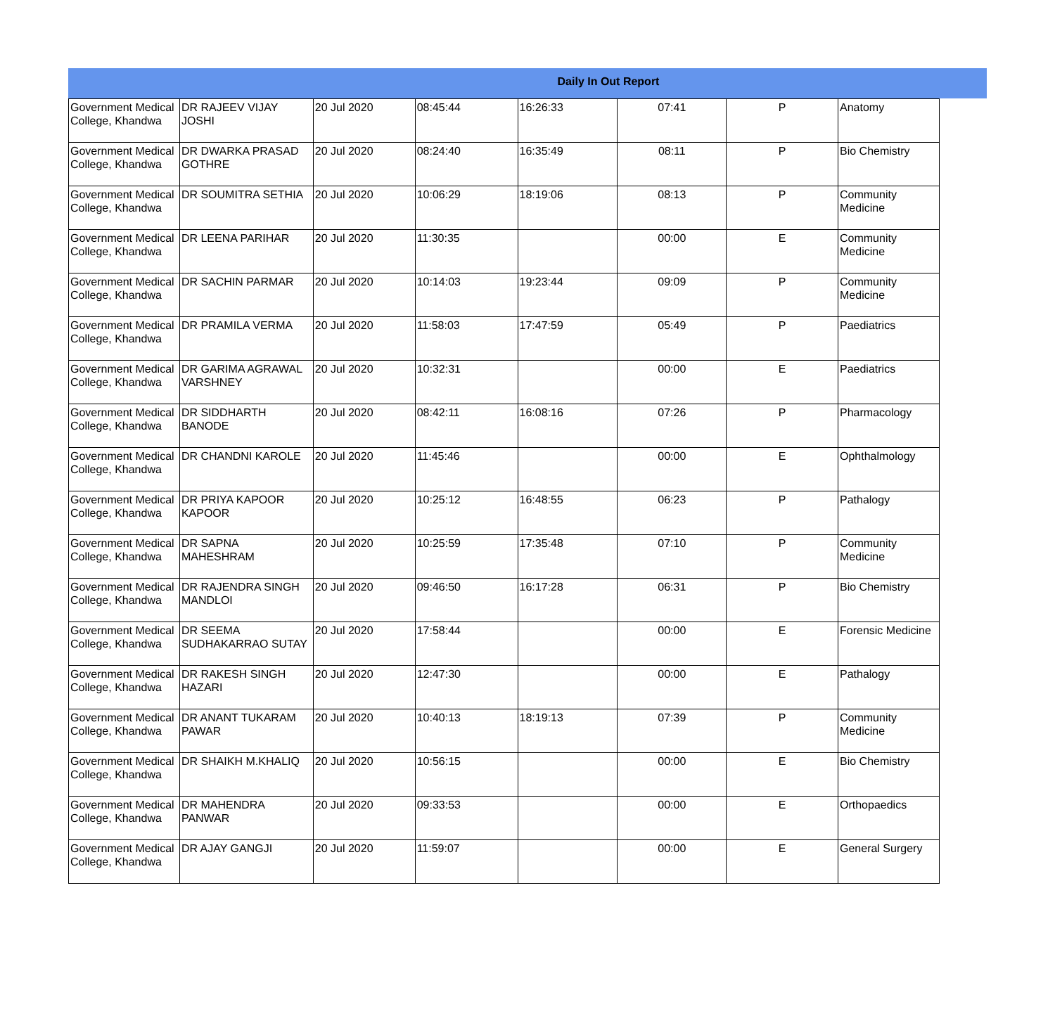Daily In Out Report
| Government Medical College, Khandwa | DR RAJEEV VIJAY JOSHI | 20 Jul 2020 | 08:45:44 | 16:26:33 | 07:41 | P | Anatomy |
| Government Medical College, Khandwa | DR DWARKA PRASAD GOTHRE | 20 Jul 2020 | 08:24:40 | 16:35:49 | 08:11 | P | Bio Chemistry |
| Government Medical College, Khandwa | DR SOUMITRA SETHIA | 20 Jul 2020 | 10:06:29 | 18:19:06 | 08:13 | P | Community Medicine |
| Government Medical College, Khandwa | DR LEENA PARIHAR | 20 Jul 2020 | 11:30:35 | | 00:00 | E | Community Medicine |
| Government Medical College, Khandwa | DR SACHIN PARMAR | 20 Jul 2020 | 10:14:03 | 19:23:44 | 09:09 | P | Community Medicine |
| Government Medical College, Khandwa | DR PRAMILA VERMA | 20 Jul 2020 | 11:58:03 | 17:47:59 | 05:49 | P | Paediatrics |
| Government Medical College, Khandwa | DR GARIMA AGRAWAL VARSHNEY | 20 Jul 2020 | 10:32:31 | | 00:00 | E | Paediatrics |
| Government Medical College, Khandwa | DR SIDDHARTH BANODE | 20 Jul 2020 | 08:42:11 | 16:08:16 | 07:26 | P | Pharmacology |
| Government Medical College, Khandwa | DR CHANDNI KAROLE | 20 Jul 2020 | 11:45:46 | | 00:00 | E | Ophthalmology |
| Government Medical College, Khandwa | DR PRIYA KAPOOR KAPOOR | 20 Jul 2020 | 10:25:12 | 16:48:55 | 06:23 | P | Pathalogy |
| Government Medical College, Khandwa | DR SAPNA MAHESHRAM | 20 Jul 2020 | 10:25:59 | 17:35:48 | 07:10 | P | Community Medicine |
| Government Medical College, Khandwa | DR RAJENDRA SINGH MANDLOI | 20 Jul 2020 | 09:46:50 | 16:17:28 | 06:31 | P | Bio Chemistry |
| Government Medical College, Khandwa | DR SEEMA SUDHAKARRAO SUTAY | 20 Jul 2020 | 17:58:44 | | 00:00 | E | Forensic Medicine |
| Government Medical College, Khandwa | DR RAKESH SINGH HAZARI | 20 Jul 2020 | 12:47:30 | | 00:00 | E | Pathalogy |
| Government Medical College, Khandwa | DR ANANT TUKARAM PAWAR | 20 Jul 2020 | 10:40:13 | 18:19:13 | 07:39 | P | Community Medicine |
| Government Medical College, Khandwa | DR SHAIKH M.KHALIQ | 20 Jul 2020 | 10:56:15 | | 00:00 | E | Bio Chemistry |
| Government Medical College, Khandwa | DR MAHENDRA PANWAR | 20 Jul 2020 | 09:33:53 | | 00:00 | E | Orthopaedics |
| Government Medical College, Khandwa | DR AJAY GANGJI | 20 Jul 2020 | 11:59:07 | | 00:00 | E | General Surgery |